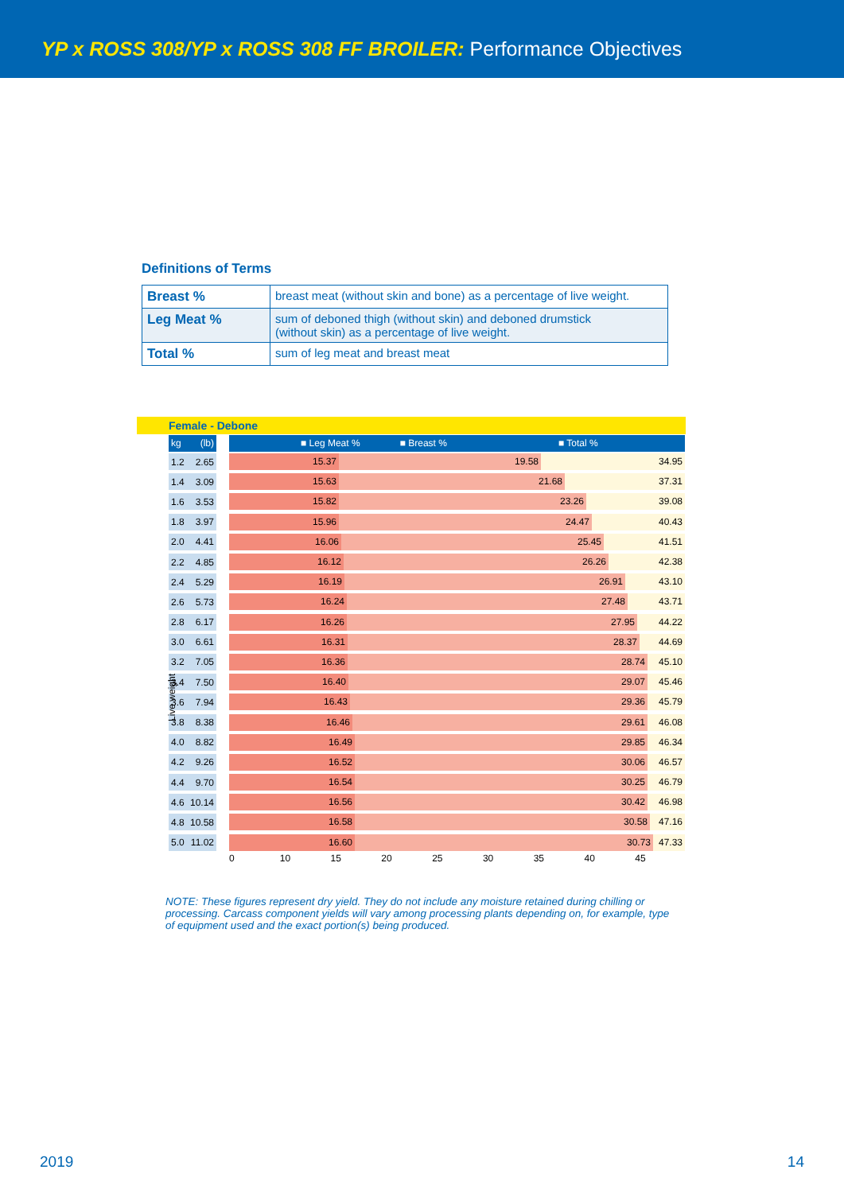YP x ROSS 308/YP x ROSS 308 FF BROILER: Performance Objectives
Definitions of Terms
| Breast % | breast meat (without skin and bone) as a percentage of live weight. |
| Leg Meat % | sum of deboned thigh (without skin) and deboned drumstick (without skin) as a percentage of live weight. |
| Total % | sum of leg meat and breast meat |
Female - Debone
kg (lb) ■ Leg Meat % ■ Breast % ■ Total %
Live weight
1.2 2.65
15.37 19.58 34.95
1.4 3.09
15.63 21.68 37.31
1.6 3.53
15.82 23.26 39.08
1.8 3.97
15.96 24.47 40.43
2.0 4.41
16.06 25.45 41.51
2.2 4.85
16.12 26.26 42.38
2.4 5.29
16.19 26.91 43.10
2.6 5.73
16.24 27.48 43.71
2.8 6.17
16.26 27.95 44.22
3.0 6.61
16.31 28.37 44.69
3.2 7.05
16.36 28.74 45.10
3.4 7.50
16.40 29.07 45.46
3.6 7.94
16.43 29.36 45.79
3.8 8.38
16.46 29.61 46.08
4.0 8.82
16.49 29.85 46.34
4.2 9.26
16.52 30.06 46.57
4.4 9.70
16.54 30.25 46.79
4.6 10.14
16.56 30.42 46.98
4.8 10.58
16.58 30.58 47.16
5.0 11.02
16.60 30.73 47.33
0 10 15 20 25 30 35 40 45
NOTE: These figures represent dry yield. They do not include any moisture retained during chilling or processing. Carcass component yields will vary among processing plants depending on, for example, type of equipment used and the exact portion(s) being produced.
2019 14